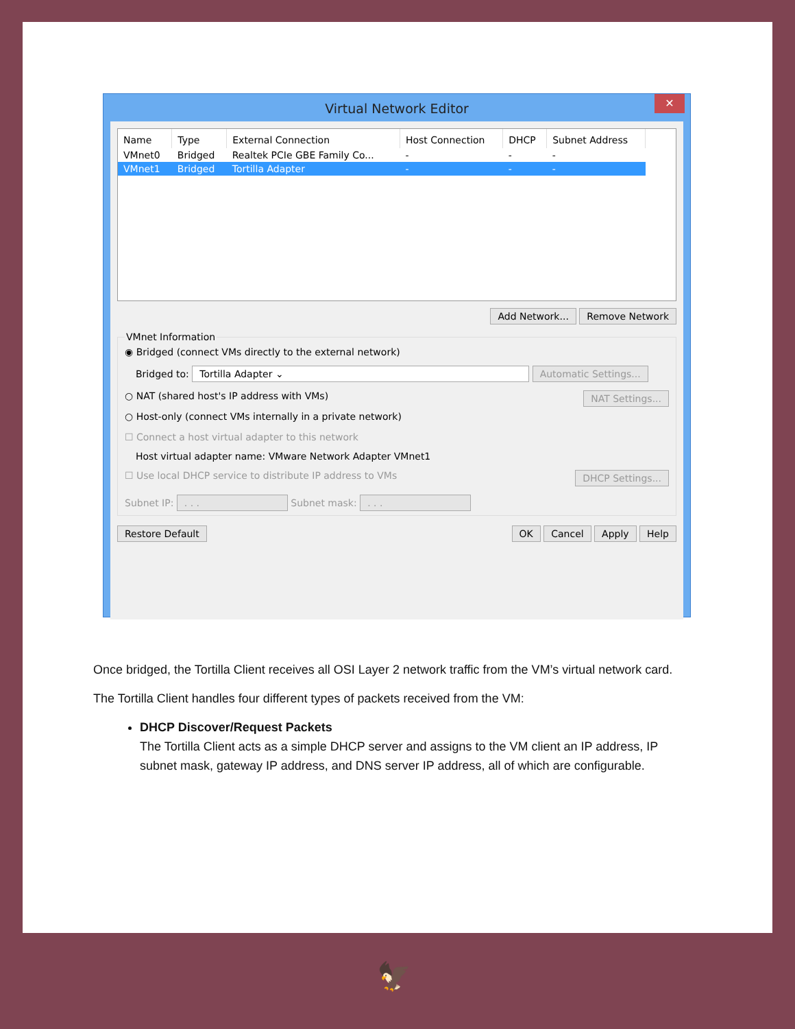Virtual Network Editor ✕
| Name | Type | External Connection | Host Connection | DHCP | Subnet Address |
| --- | --- | --- | --- | --- | --- |
| VMnet0 | Bridged | Realtek PCIe GBE Family Co... | - | - | - |
| VMnet1 | Bridged | Tortilla Adapter | - | - | - |
Add Network... Remove Network
VMnet Information
◉ Bridged (connect VMs directly to the external network)
Bridged to: Tortilla Adapter ⌄ Automatic Settings...
○ NAT (shared host's IP address with VMs) NAT Settings...
○ Host-only (connect VMs internally in a private network)
☐ Connect a host virtual adapter to this network
Host virtual adapter name: VMware Network Adapter VMnet1
☐ Use local DHCP service to distribute IP address to VMs DHCP Settings...
Subnet IP: . . . Subnet mask: . . .
Restore Default OK Cancel Apply Help
Once bridged, the Tortilla Client receives all OSI Layer 2 network traffic from the VM’s virtual network card.
The Tortilla Client handles four different types of packets received from the VM:
DHCP Discover/Request Packets
The Tortilla Client acts as a simple DHCP server and assigns to the VM client an IP address, IP subnet mask, gateway IP address, and DNS server IP address, all of which are configurable.
🦅